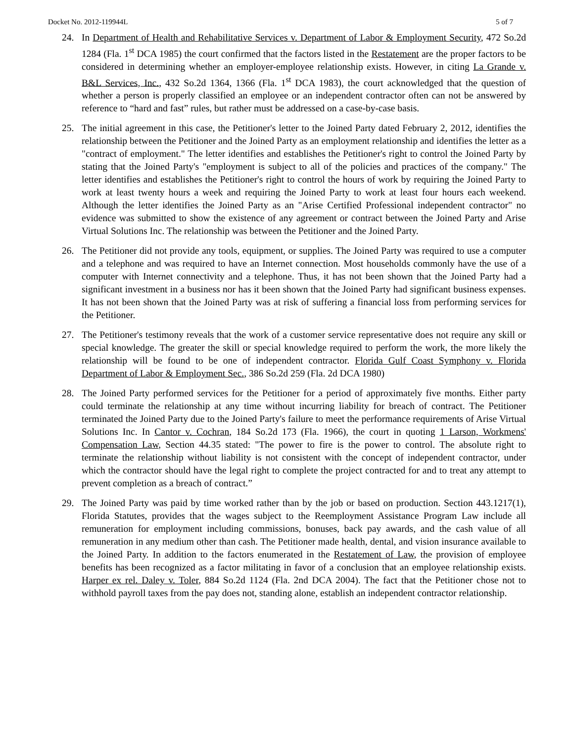Docket No. 2012-119944L 5 of 7
24. In Department of Health and Rehabilitative Services v. Department of Labor & Employment Security, 472 So.2d 1284 (Fla. 1<sup>st</sup> DCA 1985) the court confirmed that the factors listed in the Restatement are the proper factors to be considered in determining whether an employer-employee relationship exists. However, in citing La Grande v. B&L Services, Inc., 432 So.2d 1364, 1366 (Fla. 1<sup>st</sup> DCA 1983), the court acknowledged that the question of whether a person is properly classified an employee or an independent contractor often can not be answered by reference to “hard and fast” rules, but rather must be addressed on a case-by-case basis.
25. The initial agreement in this case, the Petitioner's letter to the Joined Party dated February 2, 2012, identifies the relationship between the Petitioner and the Joined Party as an employment relationship and identifies the letter as a "contract of employment." The letter identifies and establishes the Petitioner's right to control the Joined Party by stating that the Joined Party's "employment is subject to all of the policies and practices of the company." The letter identifies and establishes the Petitioner's right to control the hours of work by requiring the Joined Party to work at least twenty hours a week and requiring the Joined Party to work at least four hours each weekend. Although the letter identifies the Joined Party as an "Arise Certified Professional independent contractor" no evidence was submitted to show the existence of any agreement or contract between the Joined Party and Arise Virtual Solutions Inc. The relationship was between the Petitioner and the Joined Party.
26. The Petitioner did not provide any tools, equipment, or supplies. The Joined Party was required to use a computer and a telephone and was required to have an Internet connection. Most households commonly have the use of a computer with Internet connectivity and a telephone. Thus, it has not been shown that the Joined Party had a significant investment in a business nor has it been shown that the Joined Party had significant business expenses. It has not been shown that the Joined Party was at risk of suffering a financial loss from performing services for the Petitioner.
27. The Petitioner's testimony reveals that the work of a customer service representative does not require any skill or special knowledge. The greater the skill or special knowledge required to perform the work, the more likely the relationship will be found to be one of independent contractor. Florida Gulf Coast Symphony v. Florida Department of Labor & Employment Sec., 386 So.2d 259 (Fla. 2d DCA 1980)
28. The Joined Party performed services for the Petitioner for a period of approximately five months. Either party could terminate the relationship at any time without incurring liability for breach of contract. The Petitioner terminated the Joined Party due to the Joined Party's failure to meet the performance requirements of Arise Virtual Solutions Inc. In Cantor v. Cochran, 184 So.2d 173 (Fla. 1966), the court in quoting 1 Larson, Workmens' Compensation Law, Section 44.35 stated: "The power to fire is the power to control. The absolute right to terminate the relationship without liability is not consistent with the concept of independent contractor, under which the contractor should have the legal right to complete the project contracted for and to treat any attempt to prevent completion as a breach of contract.”
29. The Joined Party was paid by time worked rather than by the job or based on production. Section 443.1217(1), Florida Statutes, provides that the wages subject to the Reemployment Assistance Program Law include all remuneration for employment including commissions, bonuses, back pay awards, and the cash value of all remuneration in any medium other than cash. The Petitioner made health, dental, and vision insurance available to the Joined Party. In addition to the factors enumerated in the Restatement of Law, the provision of employee benefits has been recognized as a factor militating in favor of a conclusion that an employee relationship exists. Harper ex rel. Daley v. Toler, 884 So.2d 1124 (Fla. 2nd DCA 2004). The fact that the Petitioner chose not to withhold payroll taxes from the pay does not, standing alone, establish an independent contractor relationship.